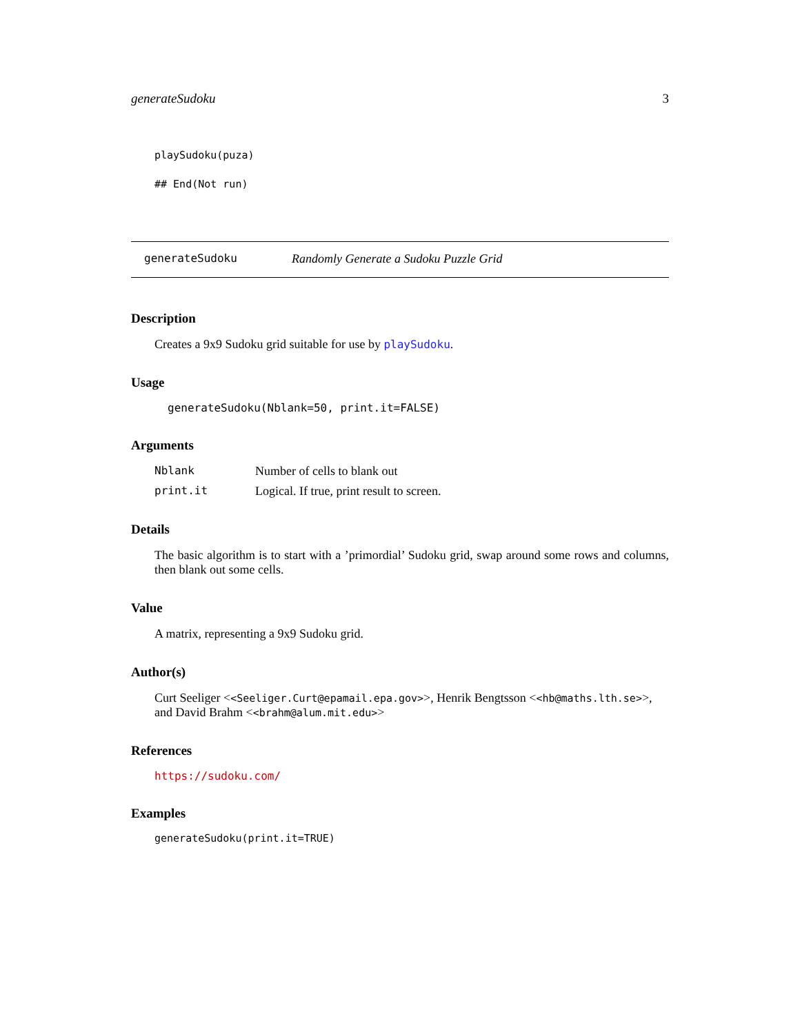generateSudoku 3
playSudoku(puza)
## End(Not run)
generateSudoku Randomly Generate a Sudoku Puzzle Grid
Description
Creates a 9x9 Sudoku grid suitable for use by playSudoku.
Usage
generateSudoku(Nblank=50, print.it=FALSE)
Arguments
| Nblank | Number of cells to blank out |
| print.it | Logical. If true, print result to screen. |
Details
The basic algorithm is to start with a ’primordial’ Sudoku grid, swap around some rows and columns, then blank out some cells.
Value
A matrix, representing a 9x9 Sudoku grid.
Author(s)
Curt Seeliger <<Seeliger.Curt@epamail.epa.gov>>, Henrik Bengtsson <<hb@maths.lth.se>>, and David Brahm <<brahm@alum.mit.edu>>
References
https://sudoku.com/
Examples
generateSudoku(print.it=TRUE)